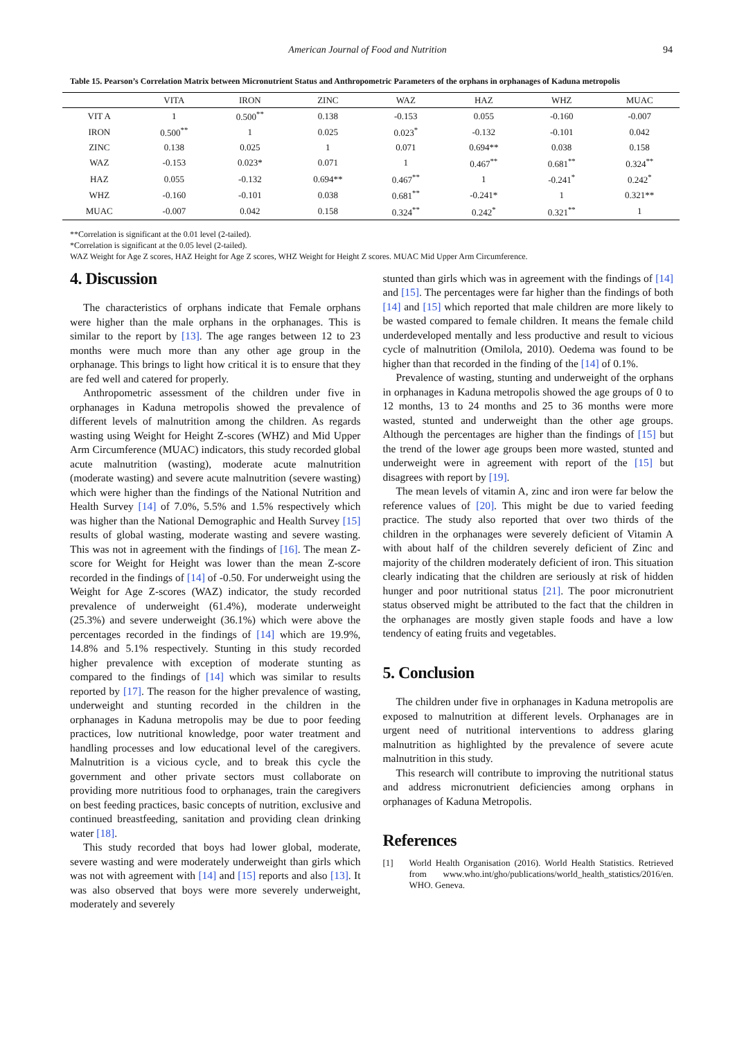American Journal of Food and Nutrition 94
Table 15. Pearson’s Correlation Matrix between Micronutrient Status and Anthropometric Parameters of the orphans in orphanages of Kaduna metropolis
| | VITA | IRON | ZINC | WAZ | HAZ | WHZ | MUAC |
| VIT A | 1 | 0.500<sup>**</sup> | 0.138 | -0.153 | 0.055 | -0.160 | -0.007 |
| IRON | 0.500<sup>**</sup> | 1 | 0.025 | 0.023<sup>*</sup> | -0.132 | -0.101 | 0.042 |
| ZINC | 0.138 | 0.025 | 1 | 0.071 | 0.694** | 0.038 | 0.158 |
| WAZ | -0.153 | 0.023* | 0.071 | 1 | 0.467<sup>**</sup> | 0.681<sup>**</sup> | 0.324<sup>**</sup> |
| HAZ | 0.055 | -0.132 | 0.694** | 0.467<sup>**</sup> | 1 | -0.241<sup>*</sup> | 0.242<sup>*</sup> |
| WHZ | -0.160 | -0.101 | 0.038 | 0.681<sup>**</sup> | -0.241* | 1 | 0.321** |
| MUAC | -0.007 | 0.042 | 0.158 | 0.324<sup>**</sup> | 0.242<sup>*</sup> | 0.321<sup>**</sup> | 1 |
**Correlation is significant at the 0.01 level (2-tailed).
*Correlation is significant at the 0.05 level (2-tailed).
WAZ Weight for Age Z scores, HAZ Height for Age Z scores, WHZ Weight for Height Z scores. MUAC Mid Upper Arm Circumference.
4. Discussion
The characteristics of orphans indicate that Female orphans were higher than the male orphans in the orphanages. This is similar to the report by [13]. The age ranges between 12 to 23 months were much more than any other age group in the orphanage. This brings to light how critical it is to ensure that they are fed well and catered for properly.
Anthropometric assessment of the children under five in orphanages in Kaduna metropolis showed the prevalence of different levels of malnutrition among the children. As regards wasting using Weight for Height Z-scores (WHZ) and Mid Upper Arm Circumference (MUAC) indicators, this study recorded global acute malnutrition (wasting), moderate acute malnutrition (moderate wasting) and severe acute malnutrition (severe wasting) which were higher than the findings of the National Nutrition and Health Survey [14] of 7.0%, 5.5% and 1.5% respectively which was higher than the National Demographic and Health Survey [15] results of global wasting, moderate wasting and severe wasting. This was not in agreement with the findings of [16]. The mean Z-score for Weight for Height was lower than the mean Z-score recorded in the findings of [14] of -0.50. For underweight using the Weight for Age Z-scores (WAZ) indicator, the study recorded prevalence of underweight (61.4%), moderate underweight (25.3%) and severe underweight (36.1%) which were above the percentages recorded in the findings of [14] which are 19.9%, 14.8% and 5.1% respectively. Stunting in this study recorded higher prevalence with exception of moderate stunting as compared to the findings of [14] which was similar to results reported by [17]. The reason for the higher prevalence of wasting, underweight and stunting recorded in the children in the orphanages in Kaduna metropolis may be due to poor feeding practices, low nutritional knowledge, poor water treatment and handling processes and low educational level of the caregivers. Malnutrition is a vicious cycle, and to break this cycle the government and other private sectors must collaborate on providing more nutritious food to orphanages, train the caregivers on best feeding practices, basic concepts of nutrition, exclusive and continued breastfeeding, sanitation and providing clean drinking water [18].
This study recorded that boys had lower global, moderate, severe wasting and were moderately underweight than girls which was not with agreement with [14] and [15] reports and also [13]. It was also observed that boys were more severely underweight, moderately and severely
stunted than girls which was in agreement with the findings of [14] and [15]. The percentages were far higher than the findings of both [14] and [15] which reported that male children are more likely to be wasted compared to female children. It means the female child underdeveloped mentally and less productive and result to vicious cycle of malnutrition (Omilola, 2010). Oedema was found to be higher than that recorded in the finding of the [14] of 0.1%.
Prevalence of wasting, stunting and underweight of the orphans in orphanages in Kaduna metropolis showed the age groups of 0 to 12 months, 13 to 24 months and 25 to 36 months were more wasted, stunted and underweight than the other age groups. Although the percentages are higher than the findings of [15] but the trend of the lower age groups been more wasted, stunted and underweight were in agreement with report of the [15] but disagrees with report by [19].
The mean levels of vitamin A, zinc and iron were far below the reference values of [20]. This might be due to varied feeding practice. The study also reported that over two thirds of the children in the orphanages were severely deficient of Vitamin A with about half of the children severely deficient of Zinc and majority of the children moderately deficient of iron. This situation clearly indicating that the children are seriously at risk of hidden hunger and poor nutritional status [21]. The poor micronutrient status observed might be attributed to the fact that the children in the orphanages are mostly given staple foods and have a low tendency of eating fruits and vegetables.
5. Conclusion
The children under five in orphanages in Kaduna metropolis are exposed to malnutrition at different levels. Orphanages are in urgent need of nutritional interventions to address glaring malnutrition as highlighted by the prevalence of severe acute malnutrition in this study.
This research will contribute to improving the nutritional status and address micronutrient deficiencies among orphans in orphanages of Kaduna Metropolis.
References
[1] World Health Organisation (2016). World Health Statistics. Retrieved from www.who.int/gho/publications/world_health_statistics/2016/en. WHO. Geneva.